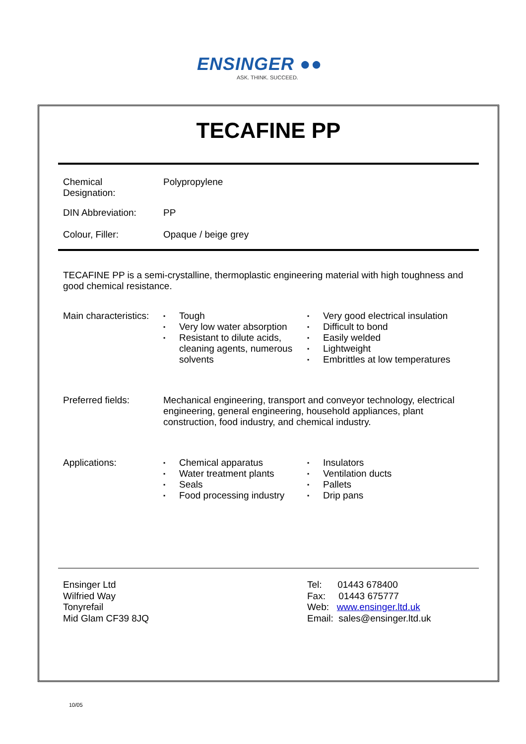ENSINGER ●●
ASK. THINK. SUCCEED.
TECAFINE PP
| Chemical Designation: | Polypropylene |
| DIN Abbreviation: | PP |
| Colour, Filler: | Opaque / beige grey |
TECAFINE PP is a semi-crystalline, thermoplastic engineering material with high toughness and good chemical resistance.
| Main characteristics: | ▪ Tough ▪ Very low water absorption ▪ Resistant to dilute acids, cleaning agents, numerous solvents | ▪ Very good electrical insulation ▪ Difficult to bond ▪ Easily welded ▪ Lightweight ▪ Embrittles at low temperatures |
| Preferred fields: | Mechanical engineering, transport and conveyor technology, electrical engineering, general engineering, household appliances, plant construction, food industry, and chemical industry. | |
| Applications: | ▪ Chemical apparatus ▪ Water treatment plants ▪ Seals ▪ Food processing industry | ▪ Insulators ▪ Ventilation ducts ▪ Pallets ▪ Drip pans |
Ensinger Ltd
Wilfried Way
Tonyrefail
Mid Glam CF39 8JQ
Tel: 01443 678400
Fax: 01443 675777
Web: www.ensinger.ltd.uk
Email: sales@ensinger.ltd.uk
10/05